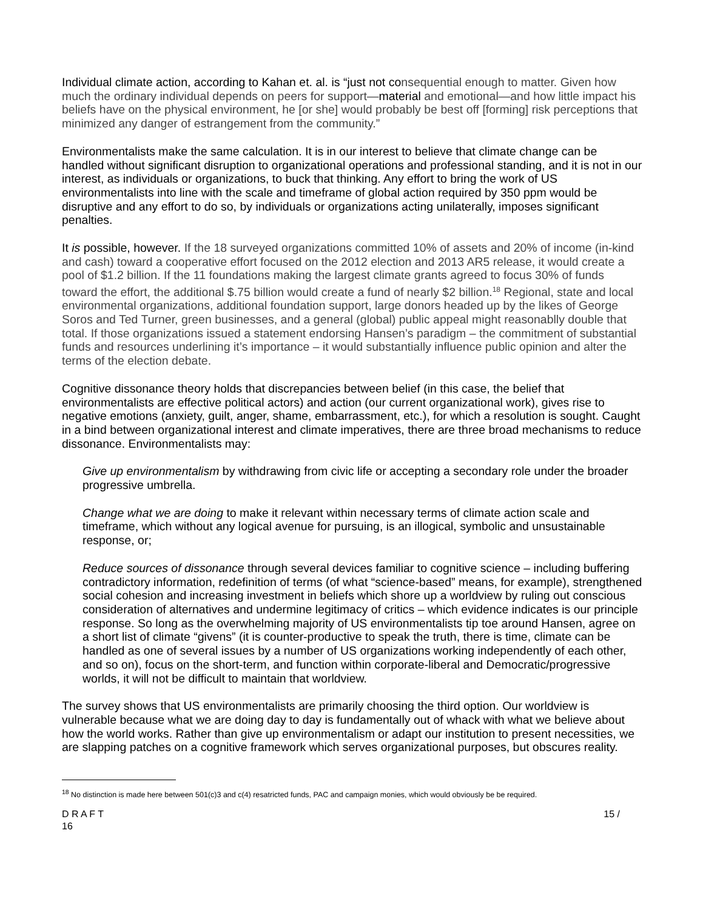Individual climate action, according to Kahan et. al. is “just not consequential enough to matter. Given how much the ordinary individual depends on peers for support—material and emotional—and how little impact his beliefs have on the physical environment, he [or she] would probably be best off [forming] risk perceptions that minimized any danger of estrangement from the community.”
Environmentalists make the same calculation. It is in our interest to believe that climate change can be handled without significant disruption to organizational operations and professional standing, and it is not in our interest, as individuals or organizations, to buck that thinking. Any effort to bring the work of US environmentalists into line with the scale and timeframe of global action required by 350 ppm would be disruptive and any effort to do so, by individuals or organizations acting unilaterally, imposes significant penalties.
It is possible, however. If the 18 surveyed organizations committed 10% of assets and 20% of income (in-kind and cash) toward a cooperative effort focused on the 2012 election and 2013 AR5 release, it would create a pool of $1.2 billion. If the 11 foundations making the largest climate grants agreed to focus 30% of funds toward the effort, the additional $.75 billion would create a fund of nearly $2 billion.<sup>18</sup> Regional, state and local environmental organizations, additional foundation support, large donors headed up by the likes of George Soros and Ted Turner, green businesses, and a general (global) public appeal might reasonablly double that total. If those organizations issued a statement endorsing Hansen’s paradigm – the commitment of substantial funds and resources underlining it’s importance – it would substantially influence public opinion and alter the terms of the election debate.
Cognitive dissonance theory holds that discrepancies between belief (in this case, the belief that environmentalists are effective political actors) and action (our current organizational work), gives rise to negative emotions (anxiety, guilt, anger, shame, embarrassment, etc.), for which a resolution is sought. Caught in a bind between organizational interest and climate imperatives, there are three broad mechanisms to reduce dissonance. Environmentalists may:
Give up environmentalism by withdrawing from civic life or accepting a secondary role under the broader progressive umbrella.
Change what we are doing to make it relevant within necessary terms of climate action scale and timeframe, which without any logical avenue for pursuing, is an illogical, symbolic and unsustainable response, or;
Reduce sources of dissonance through several devices familiar to cognitive science – including buffering contradictory information, redefinition of terms (of what “science-based” means, for example), strengthened social cohesion and increasing investment in beliefs which shore up a worldview by ruling out conscious consideration of alternatives and undermine legitimacy of critics – which evidence indicates is our principle response. So long as the overwhelming majority of US environmentalists tip toe around Hansen, agree on a short list of climate “givens” (it is counter-productive to speak the truth, there is time, climate can be handled as one of several issues by a number of US organizations working independently of each other, and so on), focus on the short-term, and function within corporate-liberal and Democratic/progressive worlds, it will not be difficult to maintain that worldview.
The survey shows that US environmentalists are primarily choosing the third option. Our worldview is vulnerable because what we are doing day to day is fundamentally out of whack with what we believe about how the world works. Rather than give up environmentalism or adapt our institution to present necessities, we are slapping patches on a cognitive framework which serves organizational purposes, but obscures reality.
<sup>18</sup> No distinction is made here between 501(c)3 and c(4) resatricted funds, PAC and campaign monies, which would obviously be be required.
D R A F T 15 /
16